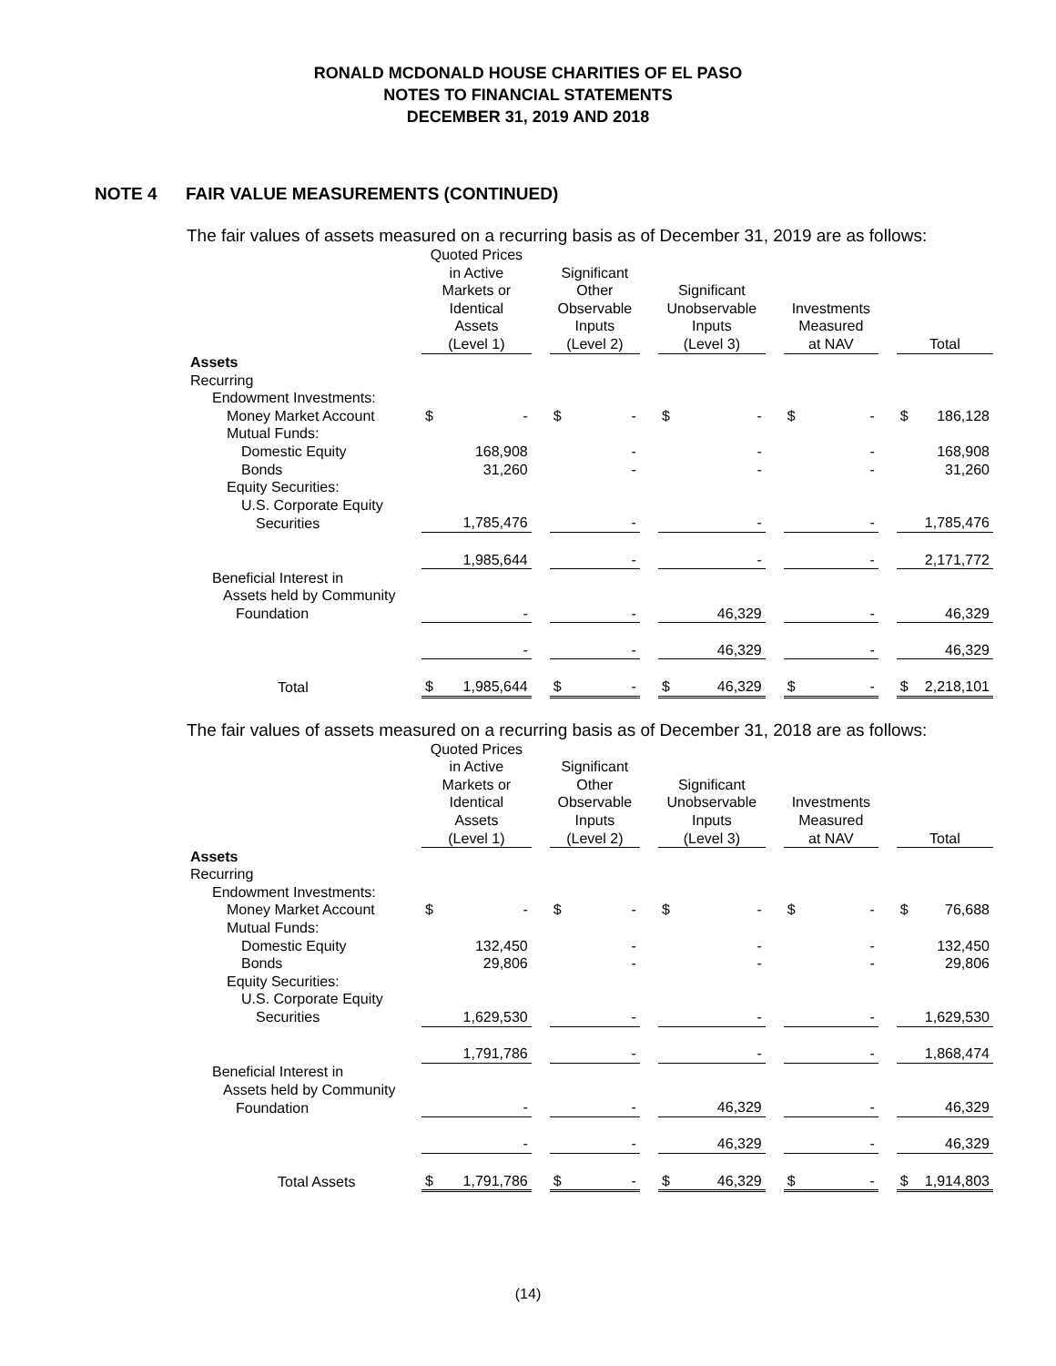RONALD MCDONALD HOUSE CHARITIES OF EL PASO
NOTES TO FINANCIAL STATEMENTS
DECEMBER 31, 2019 AND 2018
NOTE 4 FAIR VALUE MEASUREMENTS (CONTINUED)
The fair values of assets measured on a recurring basis as of December 31, 2019 are as follows:
| | Quoted Prices in Active Markets or Identical Assets (Level 1) | | | Significant Other Observable Inputs (Level 2) | | | Significant Unobservable Inputs (Level 3) | | | Investments Measured at NAV | | | Total | |
| Assets | | | | | | | | | | | | | | |
| Recurring | | | | | | | | | | | | | | |
| Endowment Investments: | | | | | | | | | | | | | | |
| Money Market Account | $ | - | | $ | - | | $ | - | | $ | - | | $ | 186,128 |
| Mutual Funds: | | | | | | | | | | | | | | |
| Domestic Equity | | 168,908 | | | - | | | - | | | - | | | 168,908 |
| Bonds | | 31,260 | | | - | | | - | | | - | | | 31,260 |
| Equity Securities: | | | | | | | | | | | | | | |
| U.S. Corporate Equity | | | | | | | | | | | | | | |
| Securities | | 1,785,476 | | | - | | | - | | | - | | | 1,785,476 |
| | | 1,985,644 | | | - | | | - | | | - | | | 2,171,772 |
| Beneficial Interest in | | | | | | | | | | | | | | |
| Assets held by Community | | | | | | | | | | | | | | |
| Foundation | | - | | | - | | | 46,329 | | | - | | | 46,329 |
| | | - | | | - | | | 46,329 | | | - | | | 46,329 |
| Total | $ | 1,985,644 | | $ | - | | $ | 46,329 | | $ | - | | $ | 2,218,101 |
The fair values of assets measured on a recurring basis as of December 31, 2018 are as follows:
| | Quoted Prices in Active Markets or Identical Assets (Level 1) | | | Significant Other Observable Inputs (Level 2) | | | Significant Unobservable Inputs (Level 3) | | | Investments Measured at NAV | | | Total | |
| Assets | | | | | | | | | | | | | | |
| Recurring | | | | | | | | | | | | | | |
| Endowment Investments: | | | | | | | | | | | | | | |
| Money Market Account | $ | - | | $ | - | | $ | - | | $ | - | | $ | 76,688 |
| Mutual Funds: | | | | | | | | | | | | | | |
| Domestic Equity | | 132,450 | | | - | | | - | | | - | | | 132,450 |
| Bonds | | 29,806 | | | - | | | - | | | - | | | 29,806 |
| Equity Securities: | | | | | | | | | | | | | | |
| U.S. Corporate Equity | | | | | | | | | | | | | | |
| Securities | | 1,629,530 | | | - | | | - | | | - | | | 1,629,530 |
| | | 1,791,786 | | | - | | | - | | | - | | | 1,868,474 |
| Beneficial Interest in | | | | | | | | | | | | | | |
| Assets held by Community | | | | | | | | | | | | | | |
| Foundation | | - | | | - | | | 46,329 | | | - | | | 46,329 |
| | | - | | | - | | | 46,329 | | | - | | | 46,329 |
| Total Assets | $ | 1,791,786 | | $ | - | | $ | 46,329 | | $ | - | | $ | 1,914,803 |
(14)